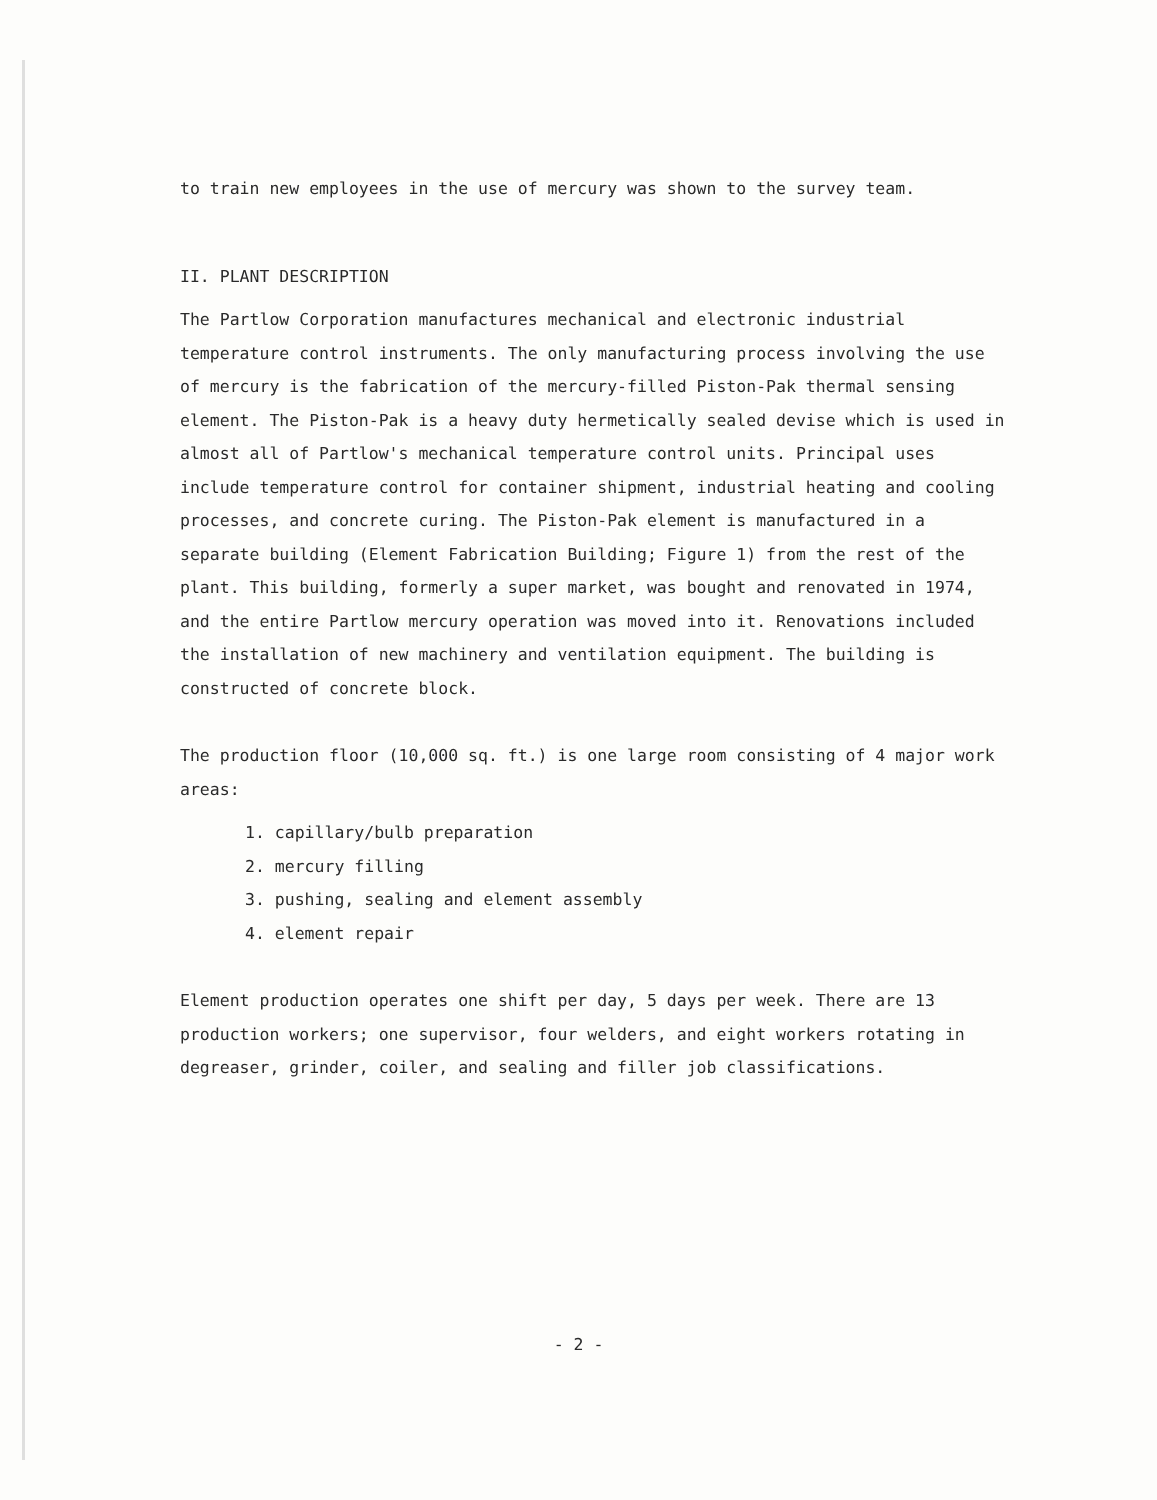to train new employees in the use of mercury was shown to the survey team.
II. PLANT DESCRIPTION
The Partlow Corporation manufactures mechanical and electronic industrial temperature control instruments. The only manufacturing process involving the use of mercury is the fabrication of the mercury-filled Piston-Pak thermal sensing element. The Piston-Pak is a heavy duty hermetically sealed devise which is used in almost all of Partlow's mechanical temperature control units. Principal uses include temperature control for container shipment, industrial heating and cooling processes, and concrete curing. The Piston-Pak element is manufactured in a separate building (Element Fabrication Building; Figure 1) from the rest of the plant. This building, formerly a super market, was bought and renovated in 1974, and the entire Partlow mercury operation was moved into it. Renovations included the installation of new machinery and ventilation equipment. The building is constructed of concrete block.
The production floor (10,000 sq. ft.) is one large room consisting of 4 major work areas:
1. capillary/bulb preparation
2. mercury filling
3. pushing, sealing and element assembly
4. element repair
Element production operates one shift per day, 5 days per week. There are 13 production workers; one supervisor, four welders, and eight workers rotating in degreaser, grinder, coiler, and sealing and filler job classifications.
- 2 -